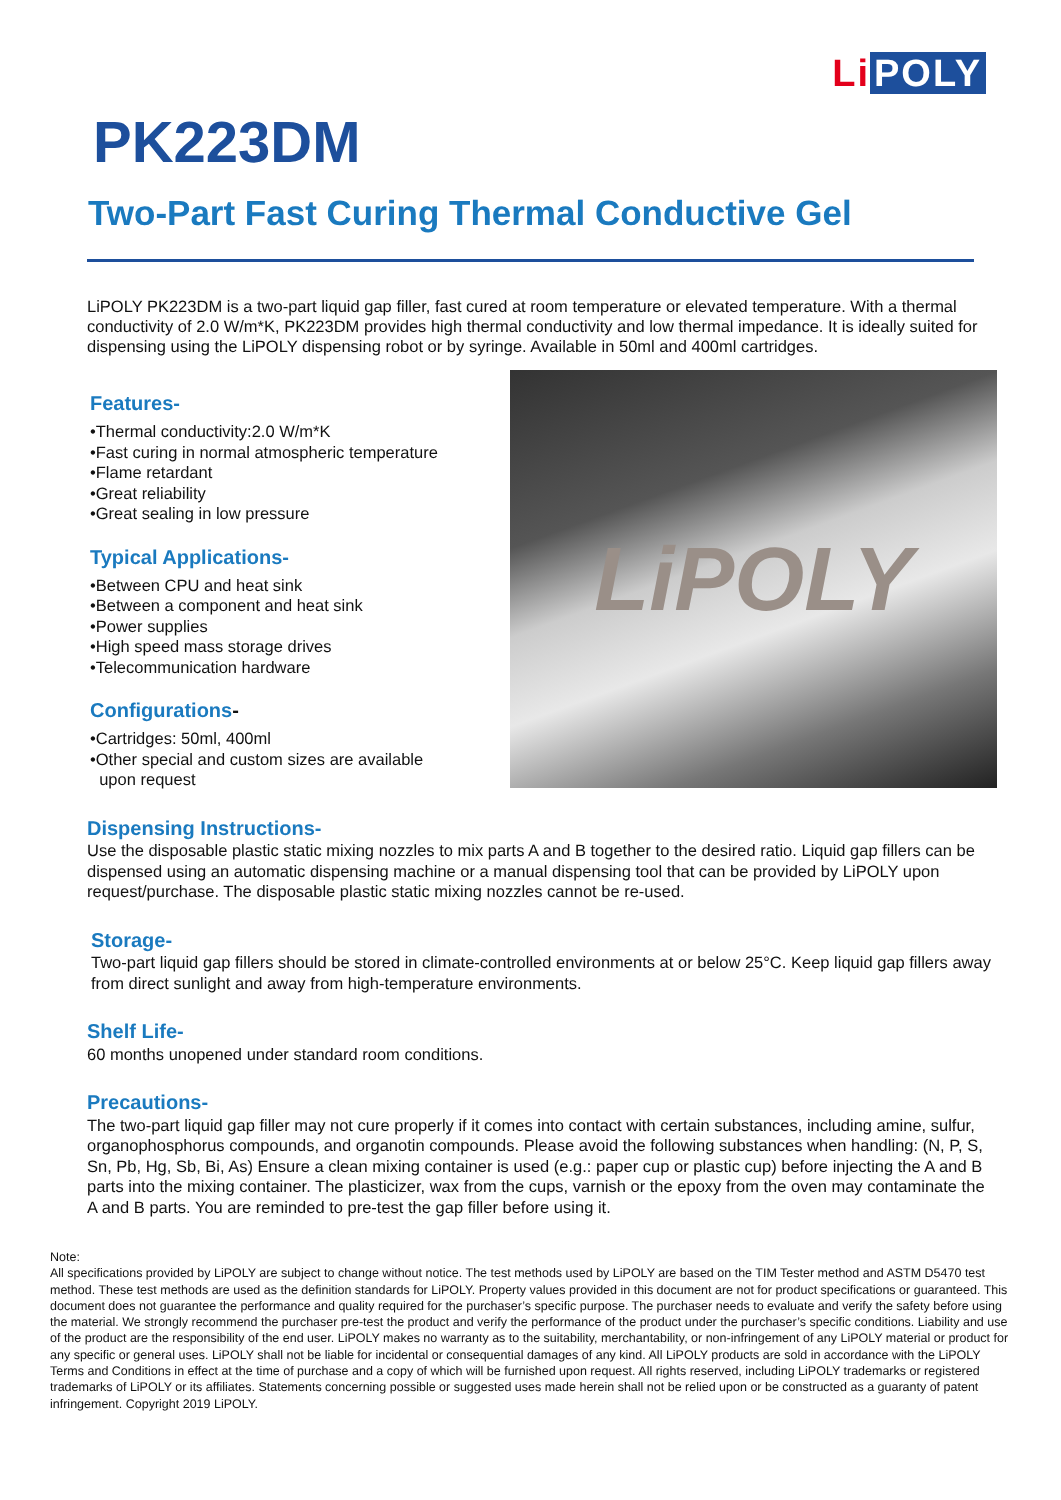Li POLY
PK223DM
Two-Part Fast Curing Thermal Conductive Gel
LiPOLY PK223DM is a two-part liquid gap filler, fast cured at room temperature or elevated temperature. With a thermal conductivity of 2.0 W/m*K, PK223DM provides high thermal conductivity and low thermal impedance. It is ideally suited for dispensing using the LiPOLY dispensing robot or by syringe. Available in 50ml and 400ml cartridges.
Features-
•Thermal conductivity:2.0 W/m*K
•Fast curing in normal atmospheric temperature
•Flame retardant
•Great reliability
•Great sealing in low pressure
Typical Applications-
•Between CPU and heat sink
•Between a component and heat sink
•Power supplies
•High speed mass storage drives
•Telecommunication hardware
Configurations-
•Cartridges: 50ml, 400ml
•Other special and custom sizes are available
upon request
LiPOLY
Dispensing Instructions-
Use the disposable plastic static mixing nozzles to mix parts A and B together to the desired ratio. Liquid gap fillers can be dispensed using an automatic dispensing machine or a manual dispensing tool that can be provided by LiPOLY upon request/purchase. The disposable plastic static mixing nozzles cannot be re-used.
Storage-
Two-part liquid gap fillers should be stored in climate-controlled environments at or below 25°C. Keep liquid gap fillers away from direct sunlight and away from high-temperature environments.
Shelf Life-
60 months unopened under standard room conditions.
Precautions-
The two-part liquid gap filler may not cure properly if it comes into contact with certain substances, including amine, sulfur, organophosphorus compounds, and organotin compounds. Please avoid the following substances when handling: (N, P, S, Sn, Pb, Hg, Sb, Bi, As) Ensure a clean mixing container is used (e.g.: paper cup or plastic cup) before injecting the A and B parts into the mixing container. The plasticizer, wax from the cups, varnish or the epoxy from the oven may contaminate the A and B parts. You are reminded to pre-test the gap filler before using it.
Note:
All specifications provided by LiPOLY are subject to change without notice. The test methods used by LiPOLY are based on the TIM Tester method and ASTM D5470 test method. These test methods are used as the definition standards for LiPOLY. Property values provided in this document are not for product specifications or guaranteed. This document does not guarantee the performance and quality required for the purchaser’s specific purpose. The purchaser needs to evaluate and verify the safety before using the material. We strongly recommend the purchaser pre-test the product and verify the performance of the product under the purchaser’s specific conditions. Liability and use of the product are the responsibility of the end user. LiPOLY makes no warranty as to the suitability, merchantability, or non-infringement of any LiPOLY material or product for any specific or general uses. LiPOLY shall not be liable for incidental or consequential damages of any kind. All LiPOLY products are sold in accordance with the LiPOLY Terms and Conditions in effect at the time of purchase and a copy of which will be furnished upon request. All rights reserved, including LiPOLY trademarks or registered trademarks of LiPOLY or its affiliates. Statements concerning possible or suggested uses made herein shall not be relied upon or be constructed as a guaranty of patent infringement. Copyright 2019 LiPOLY.